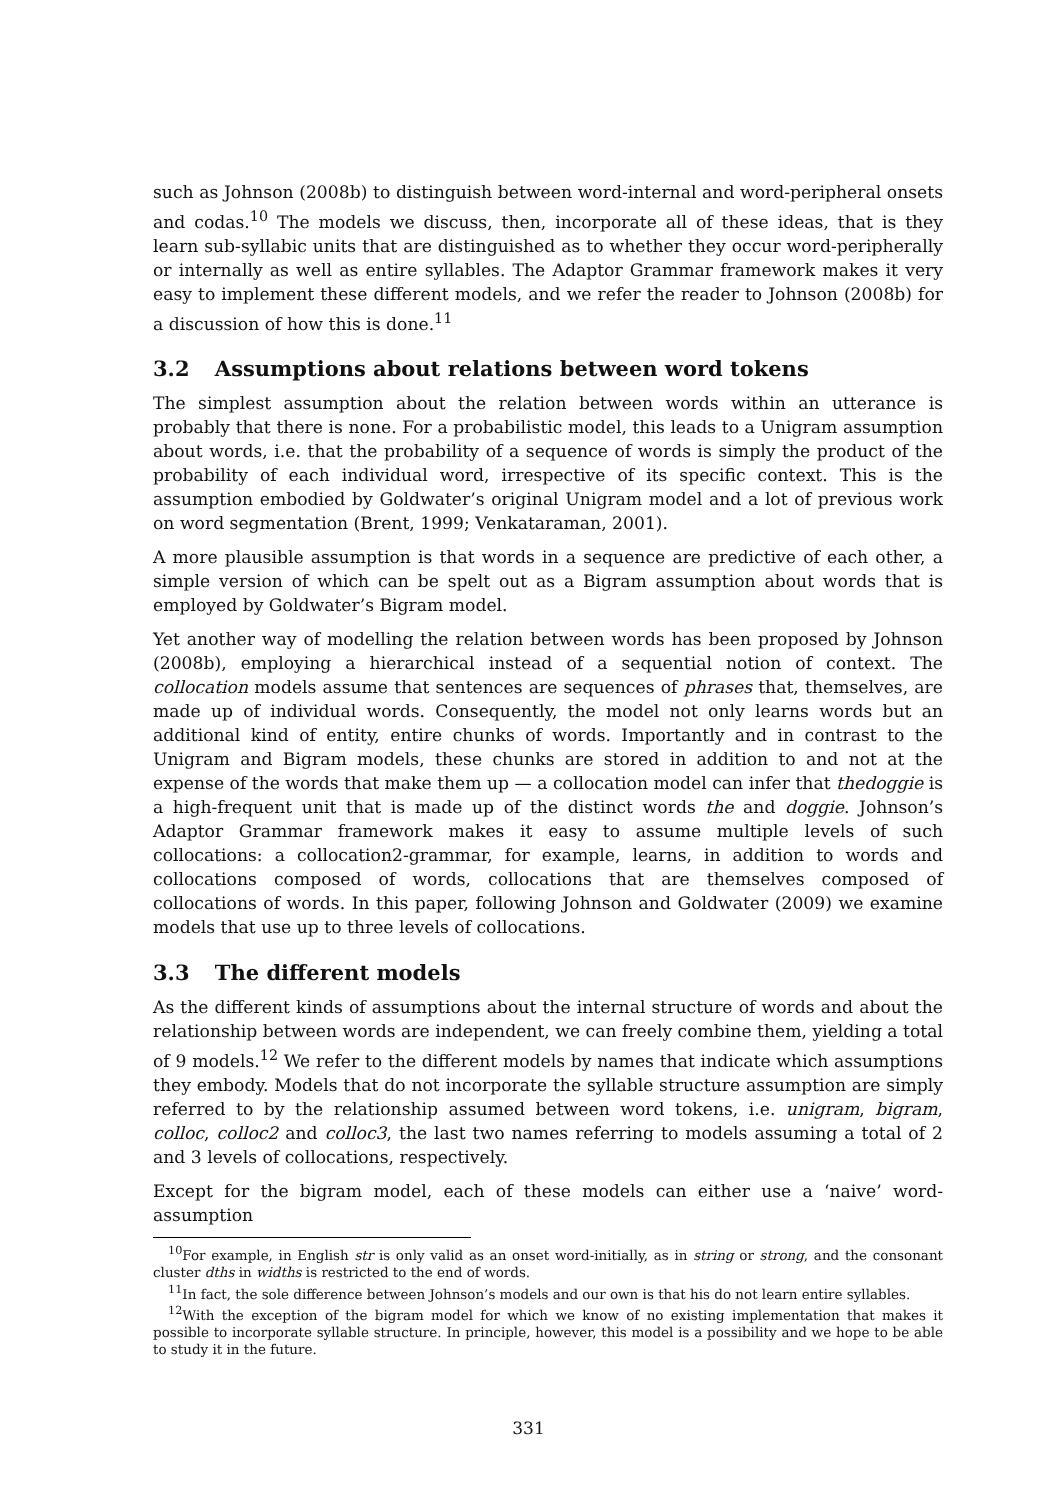such as Johnson (2008b) to distinguish between word-internal and word-peripheral onsets and codas.<sup>10</sup> The models we discuss, then, incorporate all of these ideas, that is they learn sub-syllabic units that are distinguished as to whether they occur word-peripherally or internally as well as entire syllables. The Adaptor Grammar framework makes it very easy to implement these different models, and we refer the reader to Johnson (2008b) for a discussion of how this is done.<sup>11</sup>
3.2 Assumptions about relations between word tokens
The simplest assumption about the relation between words within an utterance is probably that there is none. For a probabilistic model, this leads to a Unigram assumption about words, i.e. that the probability of a sequence of words is simply the product of the probability of each individual word, irrespective of its specific context. This is the assumption embodied by Goldwater’s original Unigram model and a lot of previous work on word segmentation (Brent, 1999; Venkataraman, 2001).
A more plausible assumption is that words in a sequence are predictive of each other, a simple version of which can be spelt out as a Bigram assumption about words that is employed by Goldwater’s Bigram model.
Yet another way of modelling the relation between words has been proposed by Johnson (2008b), employing a hierarchical instead of a sequential notion of context. The collocation models assume that sentences are sequences of phrases that, themselves, are made up of individual words. Consequently, the model not only learns words but an additional kind of entity, entire chunks of words. Importantly and in contrast to the Unigram and Bigram models, these chunks are stored in addition to and not at the expense of the words that make them up — a collocation model can infer that thedoggie is a high-frequent unit that is made up of the distinct words the and doggie. Johnson’s Adaptor Grammar framework makes it easy to assume multiple levels of such collocations: a collocation2-grammar, for example, learns, in addition to words and collocations composed of words, collocations that are themselves composed of collocations of words. In this paper, following Johnson and Goldwater (2009) we examine models that use up to three levels of collocations.
3.3 The different models
As the different kinds of assumptions about the internal structure of words and about the relationship between words are independent, we can freely combine them, yielding a total of 9 models.<sup>12</sup> We refer to the different models by names that indicate which assumptions they embody. Models that do not incorporate the syllable structure assumption are simply referred to by the relationship assumed between word tokens, i.e. unigram, bigram, colloc, colloc2 and colloc3, the last two names referring to models assuming a total of 2 and 3 levels of collocations, respectively.
Except for the bigram model, each of these models can either use a ‘naive’ word-assumption
<sup>10</sup> For example, in English str is only valid as an onset word-initially, as in string or strong, and the consonant cluster dths in widths is restricted to the end of words.
<sup>11</sup> In fact, the sole difference between Johnson’s models and our own is that his do not learn entire syllables.
<sup>12</sup> With the exception of the bigram model for which we know of no existing implementation that makes it possible to incorporate syllable structure. In principle, however, this model is a possibility and we hope to be able to study it in the future.
331